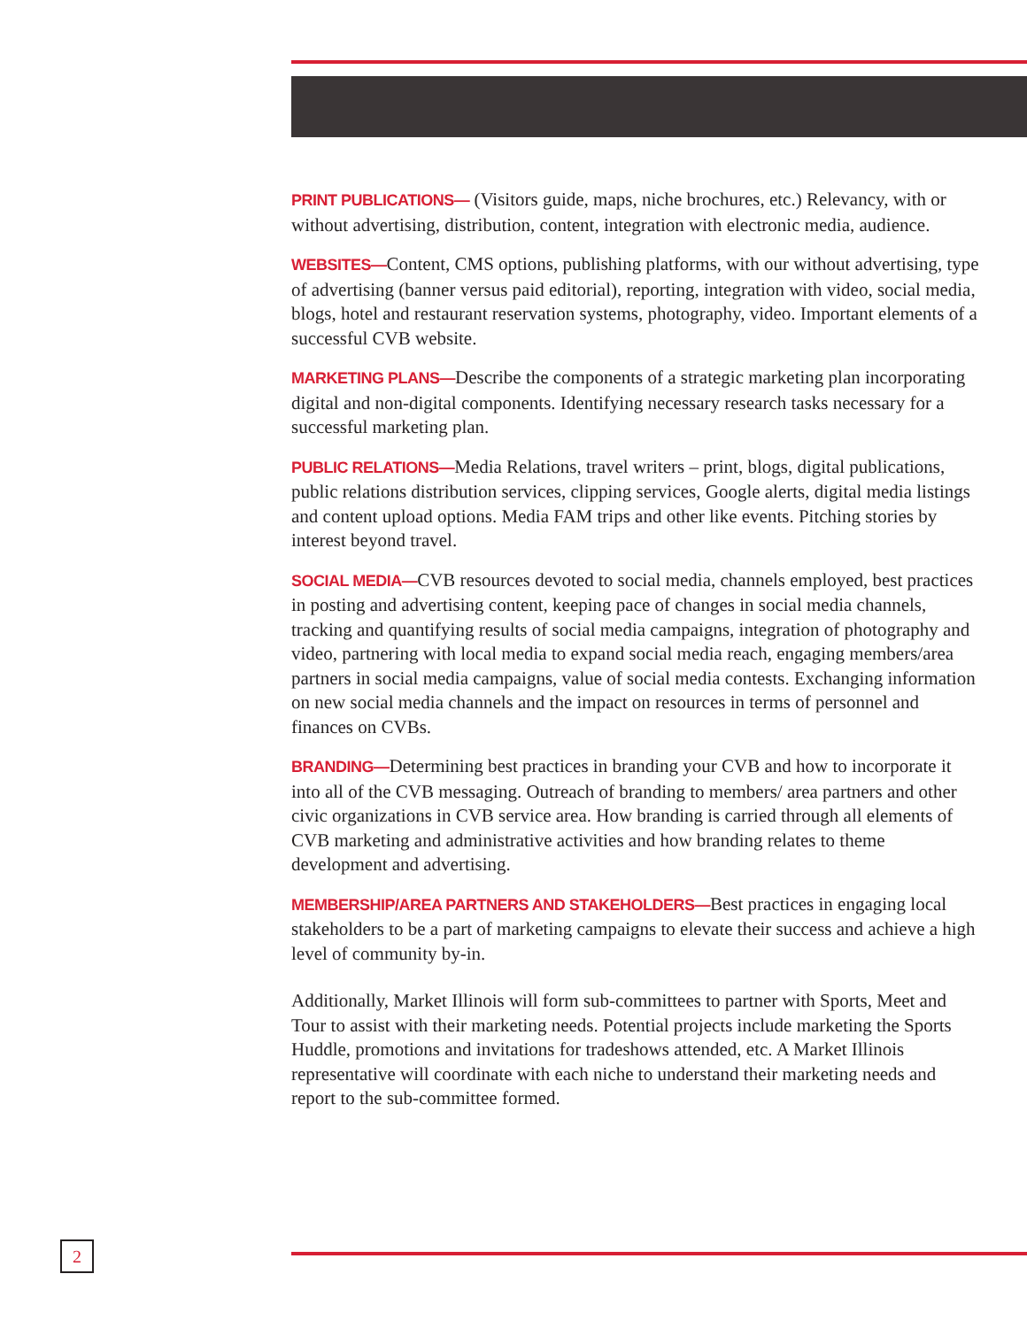PRINT PUBLICATIONS— (Visitors guide, maps, niche brochures, etc.) Relevancy, with or without advertising, distribution, content, integration with electronic media, audience.
WEBSITES—Content, CMS options, publishing platforms, with our without advertising, type of advertising (banner versus paid editorial), reporting, integration with video, social media, blogs, hotel and restaurant reservation systems, photography, video. Important elements of a successful CVB website.
MARKETING PLANS—Describe the components of a strategic marketing plan incorporating digital and non-digital components. Identifying necessary research tasks necessary for a successful marketing plan.
PUBLIC RELATIONS—Media Relations, travel writers – print, blogs, digital publications, public relations distribution services, clipping services, Google alerts, digital media listings and content upload options. Media FAM trips and other like events. Pitching stories by interest beyond travel.
SOCIAL MEDIA—CVB resources devoted to social media, channels employed, best practices in posting and advertising content, keeping pace of changes in social media channels, tracking and quantifying results of social media campaigns, integration of photography and video, partnering with local media to expand social media reach, engaging members/area partners in social media campaigns, value of social media contests. Exchanging information on new social media channels and the impact on resources in terms of personnel and finances on CVBs.
BRANDING—Determining best practices in branding your CVB and how to incorporate it into all of the CVB messaging. Outreach of branding to members/ area partners and other civic organizations in CVB service area. How branding is carried through all elements of CVB marketing and administrative activities and how branding relates to theme development and advertising.
MEMBERSHIP/AREA PARTNERS AND STAKEHOLDERS—Best practices in engaging local stakeholders to be a part of marketing campaigns to elevate their success and achieve a high level of community by-in.
Additionally, Market Illinois will form sub-committees to partner with Sports, Meet and Tour to assist with their marketing needs. Potential projects include marketing the Sports Huddle, promotions and invitations for tradeshows attended, etc. A Market Illinois representative will coordinate with each niche to understand their marketing needs and report to the sub-committee formed.
2